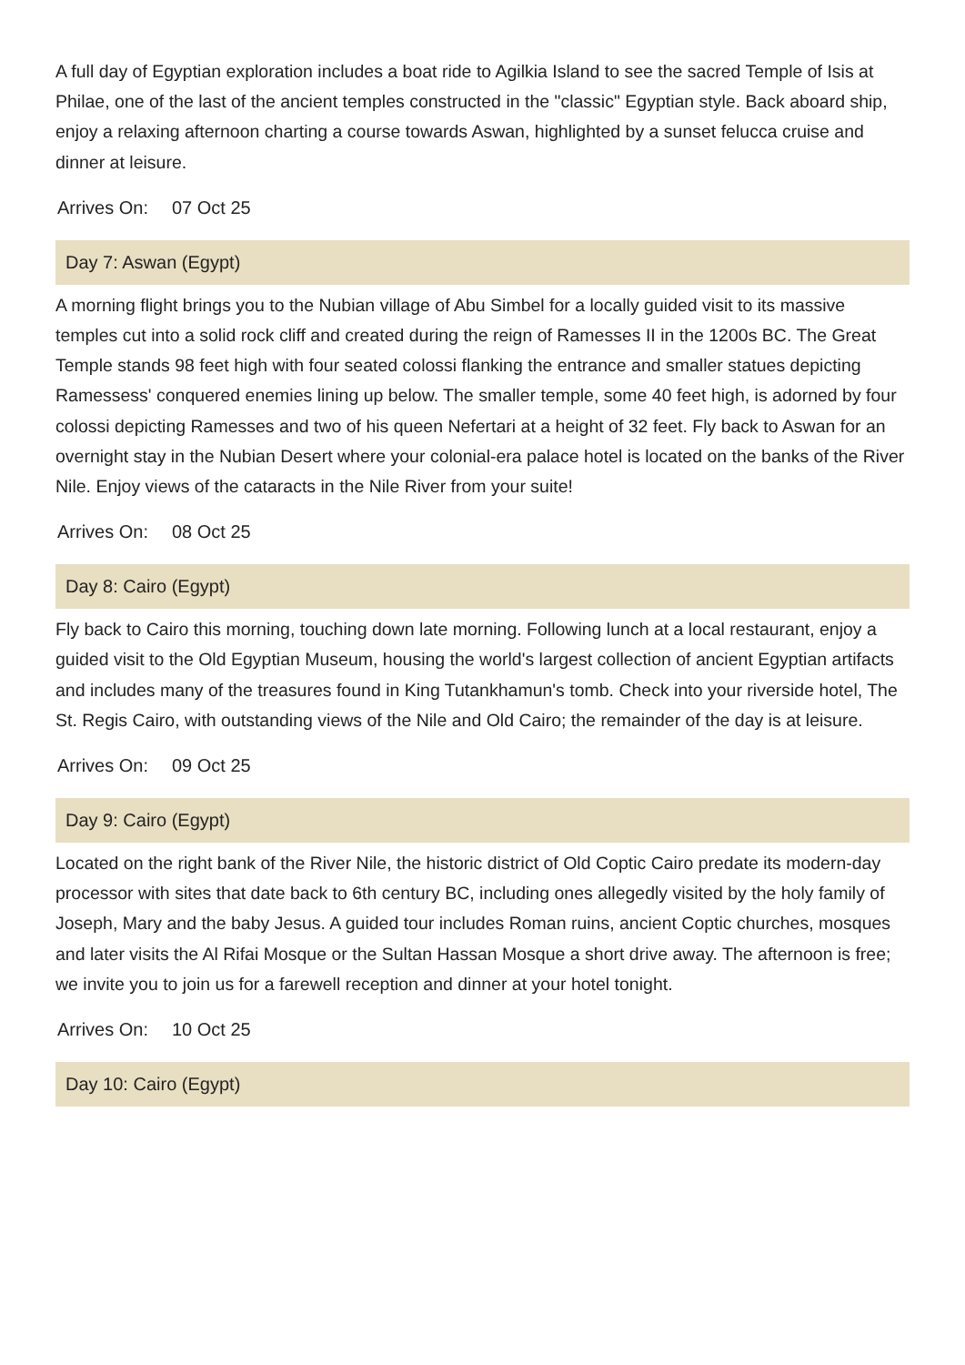A full day of Egyptian exploration includes a boat ride to Agilkia Island to see the sacred Temple of Isis at Philae, one of the last of the ancient temples constructed in the "classic" Egyptian style. Back aboard ship, enjoy a relaxing afternoon charting a course towards Aswan, highlighted by a sunset felucca cruise and dinner at leisure.
Arrives On: 07 Oct 25
Day 7: Aswan (Egypt)
A morning flight brings you to the Nubian village of Abu Simbel for a locally guided visit to its massive temples cut into a solid rock cliff and created during the reign of Ramesses II in the 1200s BC. The Great Temple stands 98 feet high with four seated colossi flanking the entrance and smaller statues depicting Ramessess' conquered enemies lining up below. The smaller temple, some 40 feet high, is adorned by four colossi depicting Ramesses and two of his queen Nefertari at a height of 32 feet. Fly back to Aswan for an overnight stay in the Nubian Desert where your colonial-era palace hotel is located on the banks of the River Nile. Enjoy views of the cataracts in the Nile River from your suite!
Arrives On: 08 Oct 25
Day 8: Cairo (Egypt)
Fly back to Cairo this morning, touching down late morning. Following lunch at a local restaurant, enjoy a guided visit to the Old Egyptian Museum, housing the world's largest collection of ancient Egyptian artifacts and includes many of the treasures found in King Tutankhamun's tomb. Check into your riverside hotel, The St. Regis Cairo, with outstanding views of the Nile and Old Cairo; the remainder of the day is at leisure.
Arrives On: 09 Oct 25
Day 9: Cairo (Egypt)
Located on the right bank of the River Nile, the historic district of Old Coptic Cairo predate its modern-day processor with sites that date back to 6th century BC, including ones allegedly visited by the holy family of Joseph, Mary and the baby Jesus. A guided tour includes Roman ruins, ancient Coptic churches, mosques and later visits the Al Rifai Mosque or the Sultan Hassan Mosque a short drive away. The afternoon is free; we invite you to join us for a farewell reception and dinner at your hotel tonight.
Arrives On: 10 Oct 25
Day 10: Cairo (Egypt)